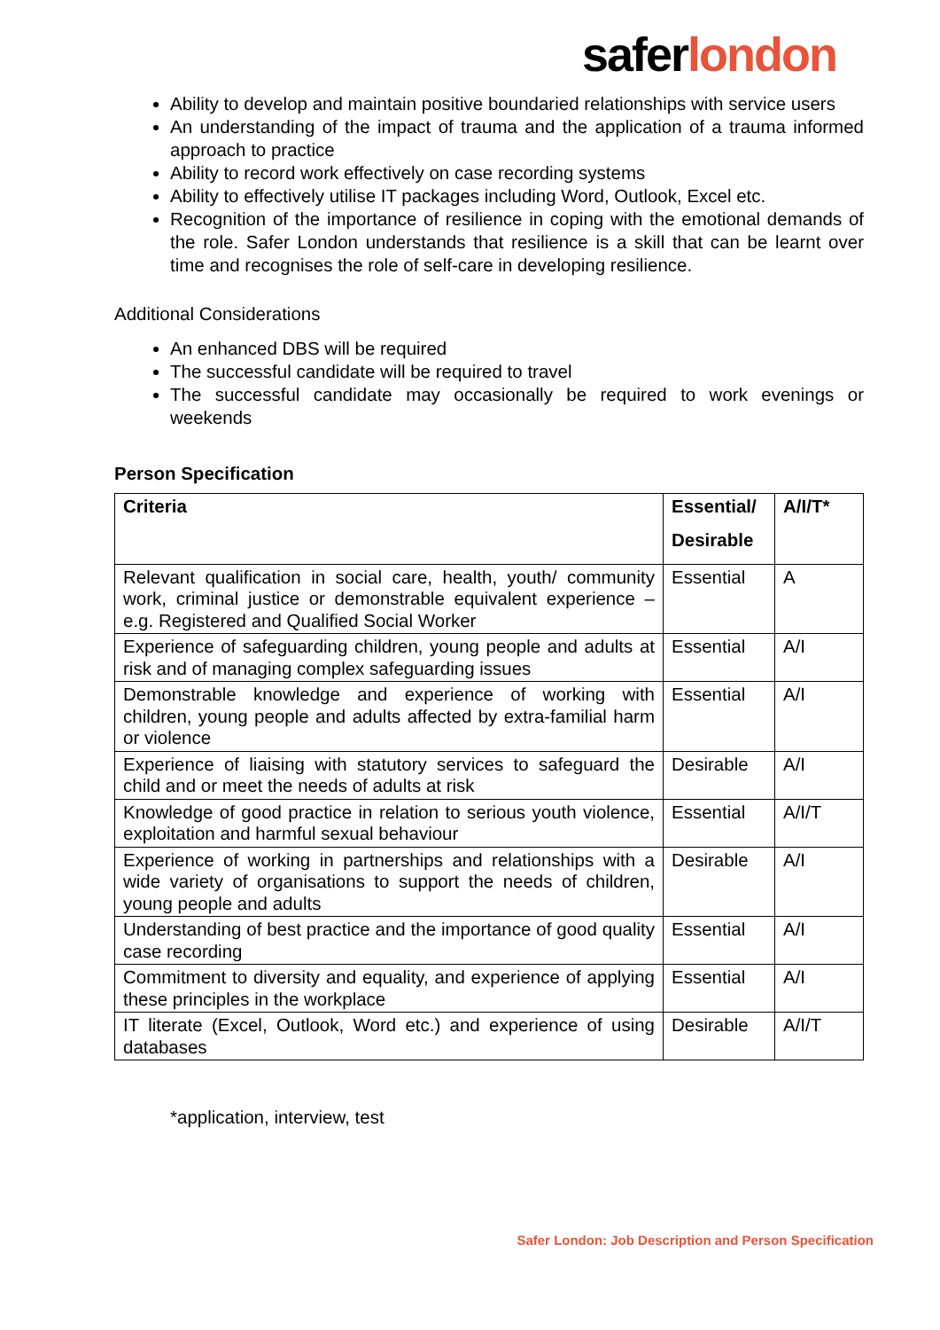saferlondon
Ability to develop and maintain positive boundaried relationships with service users
An understanding of the impact of trauma and the application of a trauma informed approach to practice
Ability to record work effectively on case recording systems
Ability to effectively utilise IT packages including Word, Outlook, Excel etc.
Recognition of the importance of resilience in coping with the emotional demands of the role. Safer London understands that resilience is a skill that can be learnt over time and recognises the role of self-care in developing resilience.
Additional Considerations
An enhanced DBS will be required
The successful candidate will be required to travel
The successful candidate may occasionally be required to work evenings or weekends
Person Specification
| Criteria | Essential/ Desirable | A/I/T* |
| --- | --- | --- |
| Relevant qualification in social care, health, youth/ community work, criminal justice or demonstrable equivalent experience – e.g. Registered and Qualified Social Worker | Essential | A |
| Experience of safeguarding children, young people and adults at risk and of managing complex safeguarding issues | Essential | A/I |
| Demonstrable knowledge and experience of working with children, young people and adults affected by extra-familial harm or violence | Essential | A/I |
| Experience of liaising with statutory services to safeguard the child and or meet the needs of adults at risk | Desirable | A/I |
| Knowledge of good practice in relation to serious youth violence, exploitation and harmful sexual behaviour | Essential | A/I/T |
| Experience of working in partnerships and relationships with a wide variety of organisations to support the needs of children, young people and adults | Desirable | A/I |
| Understanding of best practice and the importance of good quality case recording | Essential | A/I |
| Commitment to diversity and equality, and experience of applying these principles in the workplace | Essential | A/I |
| IT literate (Excel, Outlook, Word etc.) and experience of using databases | Desirable | A/I/T |
*application, interview, test
Safer London: Job Description and Person Specification